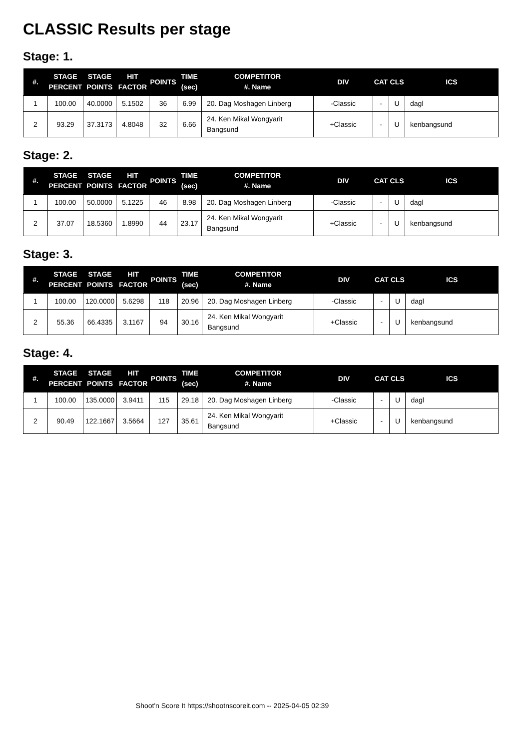CLASSIC Results per stage
Stage: 1.
| #. | STAGE PERCENT | STAGE POINTS | HIT FACTOR | POINTS | TIME (sec) | COMPETITOR #. Name | DIV | CAT | CLS | ICS |
| --- | --- | --- | --- | --- | --- | --- | --- | --- | --- | --- |
| 1 | 100.00 | 40.0000 | 5.1502 | 36 | 6.99 | 20. Dag Moshagen Linberg | -Classic | - | U | dagl |
| 2 | 93.29 | 37.3173 | 4.8048 | 32 | 6.66 | 24. Ken Mikal Wongyarit Bangsund | +Classic | - | U | kenbangsund |
Stage: 2.
| #. | STAGE PERCENT | STAGE POINTS | HIT FACTOR | POINTS | TIME (sec) | COMPETITOR #. Name | DIV | CAT | CLS | ICS |
| --- | --- | --- | --- | --- | --- | --- | --- | --- | --- | --- |
| 1 | 100.00 | 50.0000 | 5.1225 | 46 | 8.98 | 20. Dag Moshagen Linberg | -Classic | - | U | dagl |
| 2 | 37.07 | 18.5360 | 1.8990 | 44 | 23.17 | 24. Ken Mikal Wongyarit Bangsund | +Classic | - | U | kenbangsund |
Stage: 3.
| #. | STAGE PERCENT | STAGE POINTS | HIT FACTOR | POINTS | TIME (sec) | COMPETITOR #. Name | DIV | CAT | CLS | ICS |
| --- | --- | --- | --- | --- | --- | --- | --- | --- | --- | --- |
| 1 | 100.00 | 120.0000 | 5.6298 | 118 | 20.96 | 20. Dag Moshagen Linberg | -Classic | - | U | dagl |
| 2 | 55.36 | 66.4335 | 3.1167 | 94 | 30.16 | 24. Ken Mikal Wongyarit Bangsund | +Classic | - | U | kenbangsund |
Stage: 4.
| #. | STAGE PERCENT | STAGE POINTS | HIT FACTOR | POINTS | TIME (sec) | COMPETITOR #. Name | DIV | CAT | CLS | ICS |
| --- | --- | --- | --- | --- | --- | --- | --- | --- | --- | --- |
| 1 | 100.00 | 135.0000 | 3.9411 | 115 | 29.18 | 20. Dag Moshagen Linberg | -Classic | - | U | dagl |
| 2 | 90.49 | 122.1667 | 3.5664 | 127 | 35.61 | 24. Ken Mikal Wongyarit Bangsund | +Classic | - | U | kenbangsund |
Shoot'n Score It https://shootnscoreit.com -- 2025-04-05 02:39